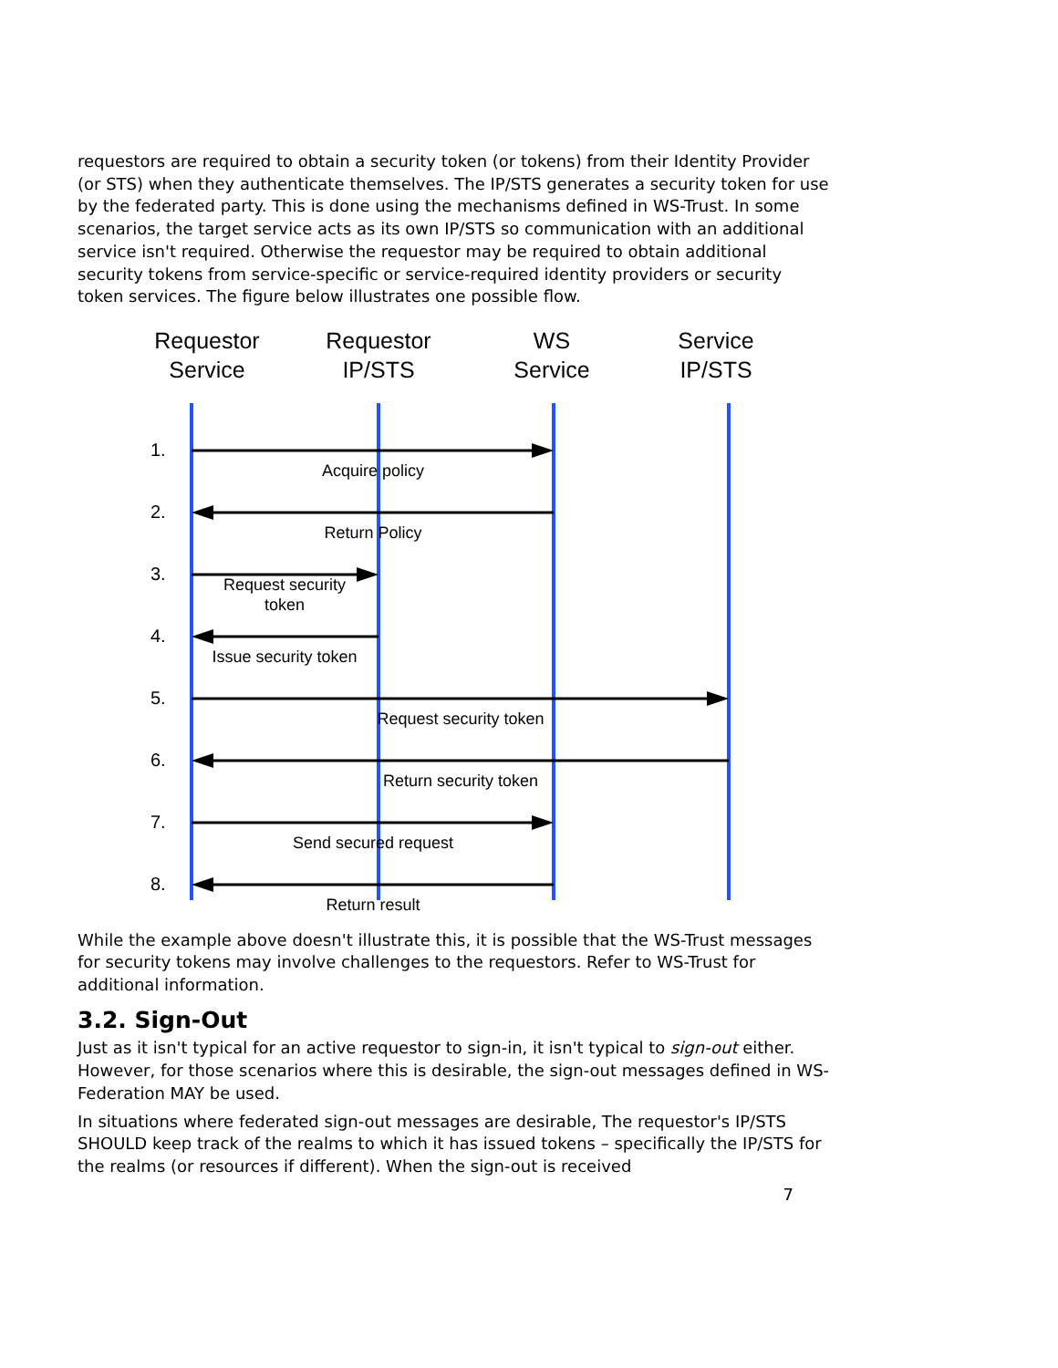requestors are required to obtain a security token (or tokens) from their Identity Provider (or STS) when they authenticate themselves. The IP/STS generates a security token for use by the federated party. This is done using the mechanisms defined in WS-Trust. In some scenarios, the target service acts as its own IP/STS so communication with an additional service isn't required. Otherwise the requestor may be required to obtain additional security tokens from service-specific or service-required identity providers or security token services. The figure below illustrates one possible flow.
Requestor
Service
Requestor
IP/STS
WS
Service
Service
IP/STS
1.
2.
3.
4.
5.
6.
7.
8.
Acquire policy
Return Policy
Request security
token
Issue security token
Request security token
Return security token
Send secured request
Return result
While the example above doesn't illustrate this, it is possible that the WS-Trust messages for security tokens may involve challenges to the requestors. Refer to WS-Trust for additional information.
3.2. Sign-Out
Just as it isn't typical for an active requestor to sign-in, it isn't typical to sign-out either. However, for those scenarios where this is desirable, the sign-out messages defined in WS-Federation MAY be used.
In situations where federated sign-out messages are desirable, The requestor's IP/STS SHOULD keep track of the realms to which it has issued tokens – specifically the IP/STS for the realms (or resources if different). When the sign-out is received
7